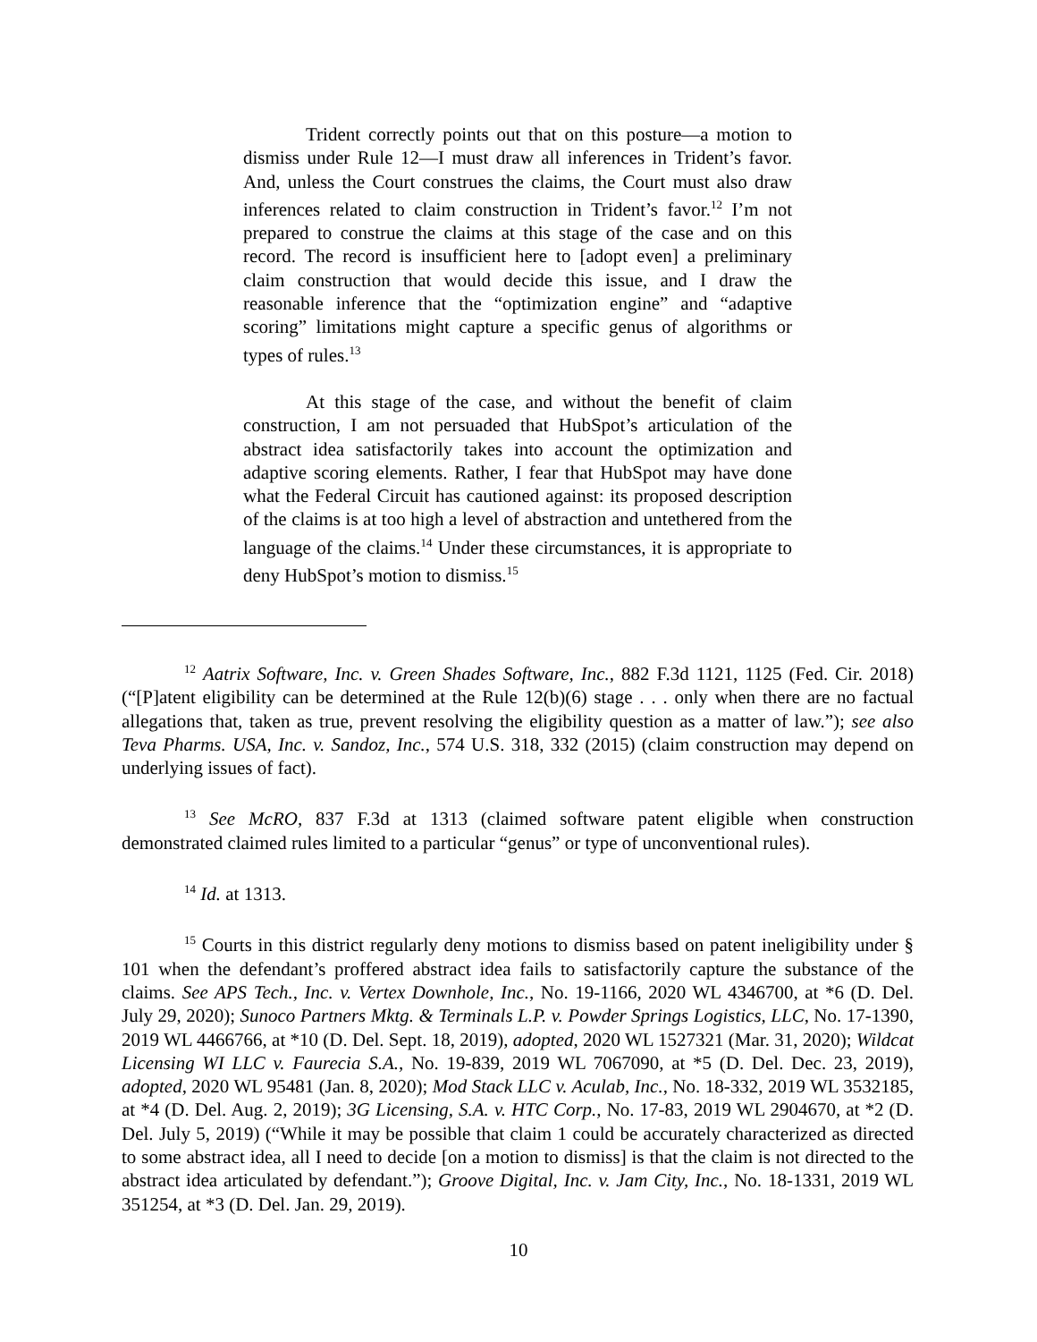Trident correctly points out that on this posture—a motion to dismiss under Rule 12—I must draw all inferences in Trident’s favor. And, unless the Court construes the claims, the Court must also draw inferences related to claim construction in Trident’s favor.<sup>12</sup> I’m not prepared to construe the claims at this stage of the case and on this record. The record is insufficient here to [adopt even] a preliminary claim construction that would decide this issue, and I draw the reasonable inference that the “optimization engine” and “adaptive scoring” limitations might capture a specific genus of algorithms or types of rules.<sup>13</sup>
At this stage of the case, and without the benefit of claim construction, I am not persuaded that HubSpot’s articulation of the abstract idea satisfactorily takes into account the optimization and adaptive scoring elements. Rather, I fear that HubSpot may have done what the Federal Circuit has cautioned against: its proposed description of the claims is at too high a level of abstraction and untethered from the language of the claims.<sup>14</sup> Under these circumstances, it is appropriate to deny HubSpot’s motion to dismiss.<sup>15</sup>
<sup>12</sup> Aatrix Software, Inc. v. Green Shades Software, Inc., 882 F.3d 1121, 1125 (Fed. Cir. 2018) (“[P]atent eligibility can be determined at the Rule 12(b)(6) stage . . . only when there are no factual allegations that, taken as true, prevent resolving the eligibility question as a matter of law.”); see also Teva Pharms. USA, Inc. v. Sandoz, Inc., 574 U.S. 318, 332 (2015) (claim construction may depend on underlying issues of fact).
<sup>13</sup> See McRO, 837 F.3d at 1313 (claimed software patent eligible when construction demonstrated claimed rules limited to a particular “genus” or type of unconventional rules).
<sup>14</sup> Id. at 1313.
<sup>15</sup> Courts in this district regularly deny motions to dismiss based on patent ineligibility under § 101 when the defendant’s proffered abstract idea fails to satisfactorily capture the substance of the claims. See APS Tech., Inc. v. Vertex Downhole, Inc., No. 19-1166, 2020 WL 4346700, at *6 (D. Del. July 29, 2020); Sunoco Partners Mktg. & Terminals L.P. v. Powder Springs Logistics, LLC, No. 17-1390, 2019 WL 4466766, at *10 (D. Del. Sept. 18, 2019), adopted, 2020 WL 1527321 (Mar. 31, 2020); Wildcat Licensing WI LLC v. Faurecia S.A., No. 19-839, 2019 WL 7067090, at *5 (D. Del. Dec. 23, 2019), adopted, 2020 WL 95481 (Jan. 8, 2020); Mod Stack LLC v. Aculab, Inc., No. 18-332, 2019 WL 3532185, at *4 (D. Del. Aug. 2, 2019); 3G Licensing, S.A. v. HTC Corp., No. 17-83, 2019 WL 2904670, at *2 (D. Del. July 5, 2019) (“While it may be possible that claim 1 could be accurately characterized as directed to some abstract idea, all I need to decide [on a motion to dismiss] is that the claim is not directed to the abstract idea articulated by defendant.”); Groove Digital, Inc. v. Jam City, Inc., No. 18-1331, 2019 WL 351254, at *3 (D. Del. Jan. 29, 2019).
10